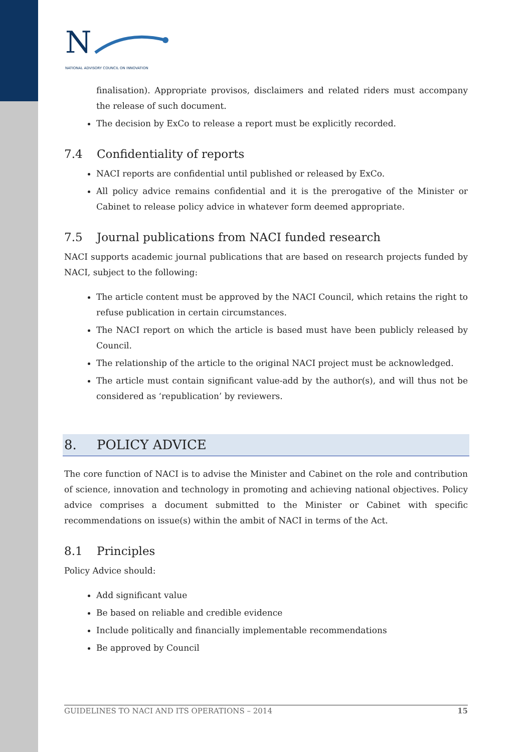N
NATIONAL ADVISORY COUNCIL ON INNOVATION
finalisation). Appropriate provisos, disclaimers and related riders must accompany the release of such document.
The decision by ExCo to release a report must be explicitly recorded.
7.4 Confidentiality of reports
NACI reports are confidential until published or released by ExCo.
All policy advice remains confidential and it is the prerogative of the Minister or Cabinet to release policy advice in whatever form deemed appropriate.
7.5 Journal publications from NACI funded research
NACI supports academic journal publications that are based on research projects funded by NACI, subject to the following:
The article content must be approved by the NACI Council, which retains the right to refuse publication in certain circumstances.
The NACI report on which the article is based must have been publicly released by Council.
The relationship of the article to the original NACI project must be acknowledged.
The article must contain significant value-add by the author(s), and will thus not be considered as ‘republication’ by reviewers.
8. POLICY ADVICE
The core function of NACI is to advise the Minister and Cabinet on the role and contribution of science, innovation and technology in promoting and achieving national objectives. Policy advice comprises a document submitted to the Minister or Cabinet with specific recommendations on issue(s) within the ambit of NACI in terms of the Act.
8.1 Principles
Policy Advice should:
Add significant value
Be based on reliable and credible evidence
Include politically and financially implementable recommendations
Be approved by Council
GUIDELINES TO NACI AND ITS OPERATIONS – 2014 15